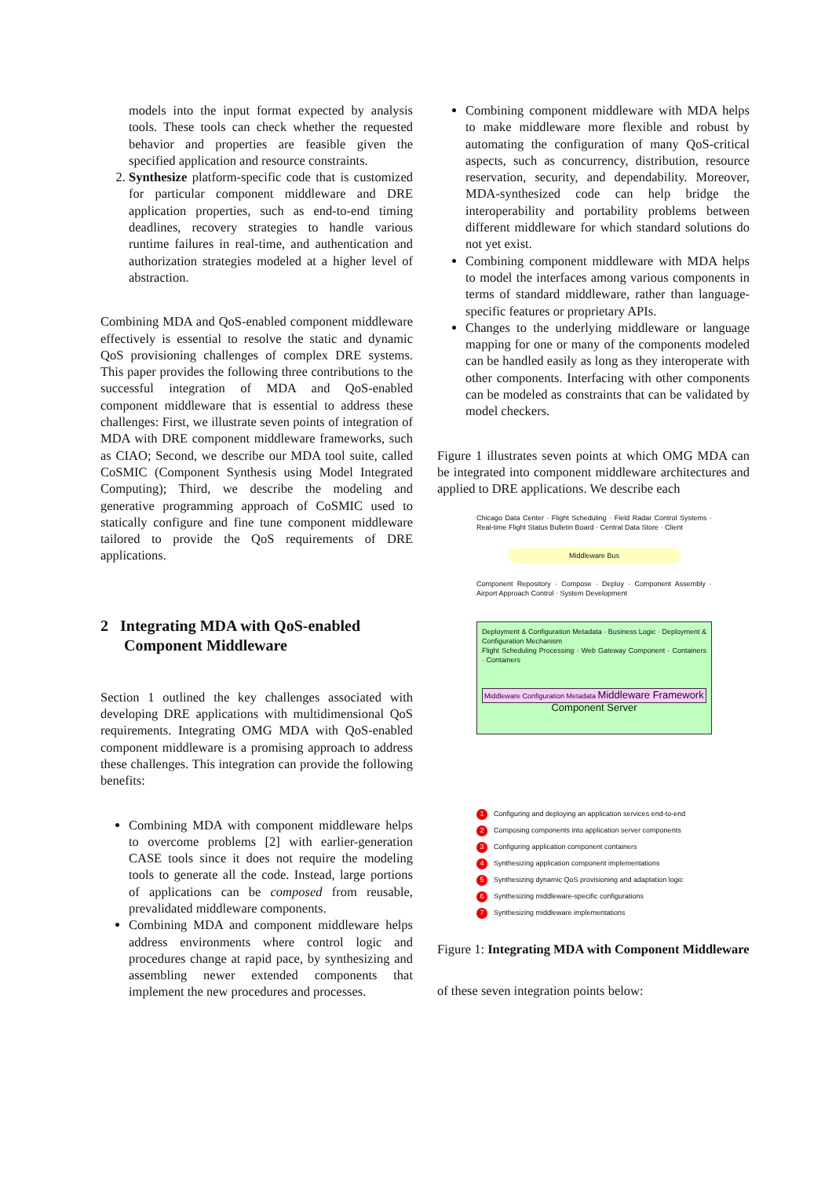models into the input format expected by analysis tools. These tools can check whether the requested behavior and properties are feasible given the specified application and resource constraints.
2. Synthesize platform-specific code that is customized for particular component middleware and DRE application properties, such as end-to-end timing deadlines, recovery strategies to handle various runtime failures in real-time, and authentication and authorization strategies modeled at a higher level of abstraction.
Combining MDA and QoS-enabled component middleware effectively is essential to resolve the static and dynamic QoS provisioning challenges of complex DRE systems. This paper provides the following three contributions to the successful integration of MDA and QoS-enabled component middleware that is essential to address these challenges: First, we illustrate seven points of integration of MDA with DRE component middleware frameworks, such as CIAO; Second, we describe our MDA tool suite, called CoSMIC (Component Synthesis using Model Integrated Computing); Third, we describe the modeling and generative programming approach of CoSMIC used to statically configure and fine tune component middleware tailored to provide the QoS requirements of DRE applications.
2 Integrating MDA with QoS-enabled
Component Middleware
Section 1 outlined the key challenges associated with developing DRE applications with multidimensional QoS requirements. Integrating OMG MDA with QoS-enabled component middleware is a promising approach to address these challenges. This integration can provide the following benefits:
Combining MDA with component middleware helps to overcome problems [2] with earlier-generation CASE tools since it does not require the modeling tools to generate all the code. Instead, large portions of applications can be composed from reusable, prevalidated middleware components.
Combining MDA and component middleware helps address environments where control logic and procedures change at rapid pace, by synthesizing and assembling newer extended components that implement the new procedures and processes.
Combining component middleware with MDA helps to make middleware more flexible and robust by automating the configuration of many QoS-critical aspects, such as concurrency, distribution, resource reservation, security, and dependability. Moreover, MDA-synthesized code can help bridge the interoperability and portability problems between different middleware for which standard solutions do not yet exist.
Combining component middleware with MDA helps to model the interfaces among various components in terms of standard middleware, rather than language-specific features or proprietary APIs.
Changes to the underlying middleware or language mapping for one or many of the components modeled can be handled easily as long as they interoperate with other components. Interfacing with other components can be modeled as constraints that can be validated by model checkers.
Figure 1 illustrates seven points at which OMG MDA can be integrated into component middleware architectures and applied to DRE applications. We describe each
Chicago Data Center · Flight Scheduling · Field Radar Control Systems · Real-time Flight Status Bulletin Board · Central Data Store · Client
Middleware Bus
Component Repository · Compose · Deploy · Component Assembly · Airport Approach Control · System Development
Deployment & Configuration Metadata · Business Logic · Deployment & Configuration Mechanism
Flight Scheduling Processing · Web Gateway Component · Containers · Containers
Middleware Configuration Metadata Middleware Framework
Component Server
1 Configuring and deploying an application services end-to-end
2 Composing components into application server components
3 Configuring application component containers
4 Synthesizing application component implementations
5 Synthesizing dynamic QoS provisioning and adaptation logic
6 Synthesizing middleware-specific configurations
7 Synthesizing middleware implementations
Figure 1: Integrating MDA with Component Middleware
of these seven integration points below: